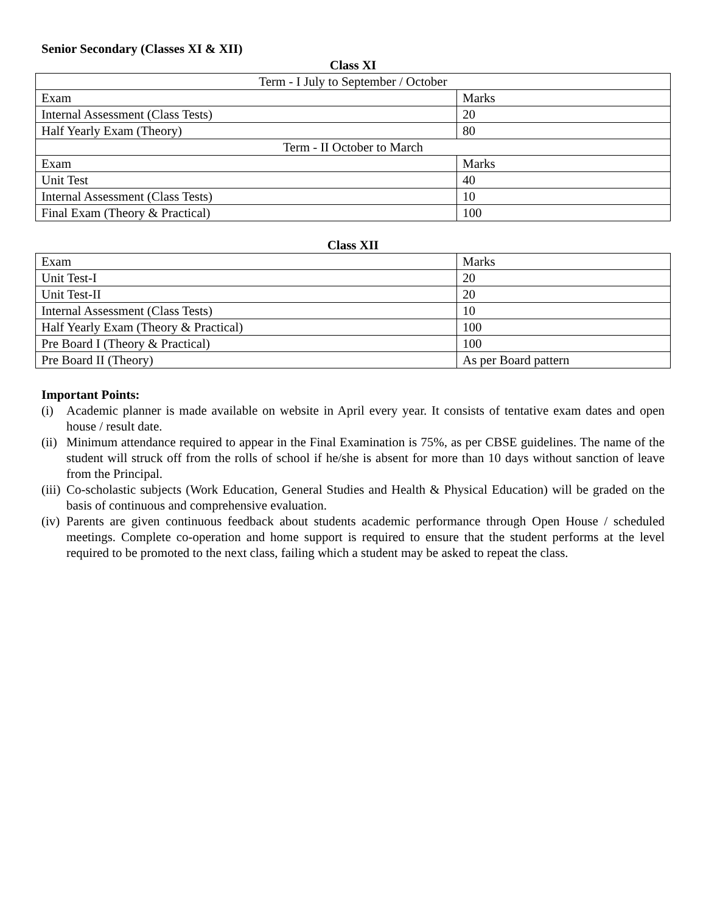Senior Secondary (Classes XI & XII)
Class XI
| Term - I July to September / October | |
| Exam | Marks |
| Internal Assessment (Class Tests) | 20 |
| Half Yearly Exam (Theory) | 80 |
| Term - II October to March | |
| Exam | Marks |
| Unit Test | 40 |
| Internal Assessment (Class Tests) | 10 |
| Final Exam (Theory & Practical) | 100 |
Class XII
| Exam | Marks |
| Unit Test-I | 20 |
| Unit Test-II | 20 |
| Internal Assessment (Class Tests) | 10 |
| Half Yearly Exam (Theory & Practical) | 100 |
| Pre Board I (Theory & Practical) | 100 |
| Pre Board II (Theory) | As per Board pattern |
Important Points:
(i) Academic planner is made available on website in April every year. It consists of tentative exam dates and open house / result date.
(ii) Minimum attendance required to appear in the Final Examination is 75%, as per CBSE guidelines. The name of the student will struck off from the rolls of school if he/she is absent for more than 10 days without sanction of leave from the Principal.
(iii) Co-scholastic subjects (Work Education, General Studies and Health & Physical Education) will be graded on the basis of continuous and comprehensive evaluation.
(iv) Parents are given continuous feedback about students academic performance through Open House / scheduled meetings. Complete co-operation and home support is required to ensure that the student performs at the level required to be promoted to the next class, failing which a student may be asked to repeat the class.